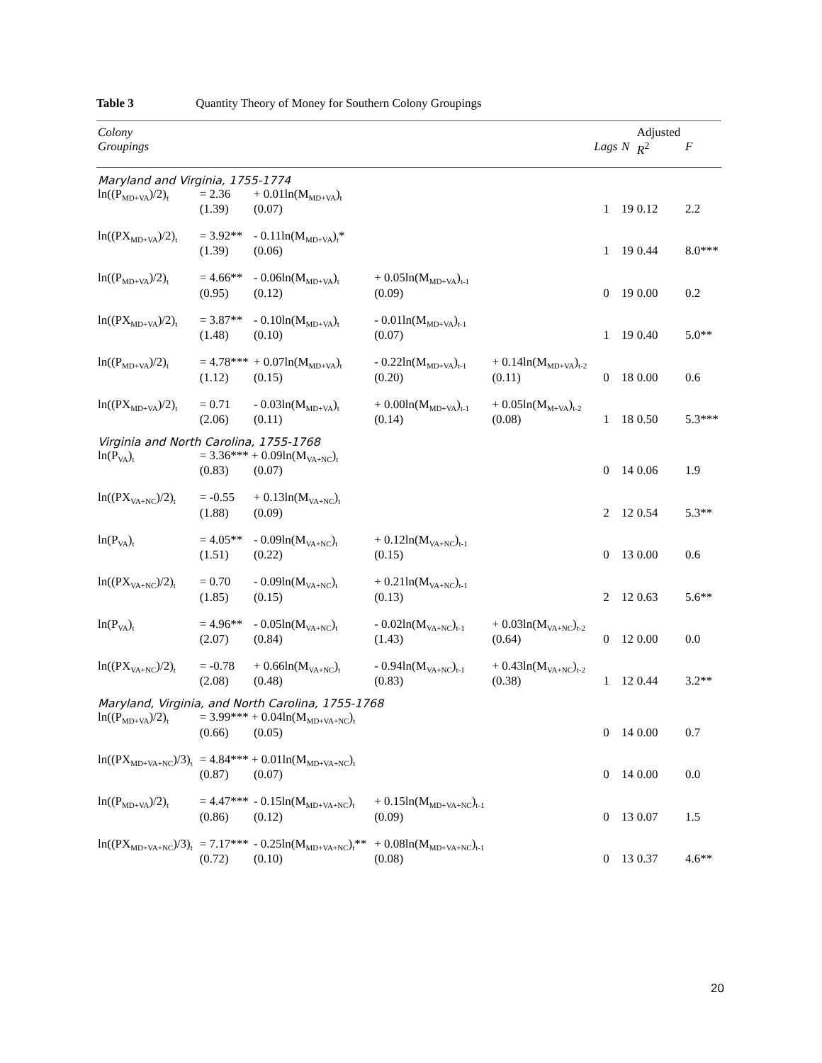Table 3 Quantity Theory of Money for Southern Colony Groupings
| Colony Groupings | | | | | Lags | N | Adjusted R<sup>2</sup> | F |
| --- | --- | --- | --- | --- | --- | --- | --- | --- |
| Maryland and Virginia, 1755-1774 | | | | | | | | |
| ln((P<sub>MD+VA</sub>)/2)<sub>t</sub> | = 2.36 | + 0.01ln(M<sub>MD+VA</sub>)<sub>t</sub> | | | | | | |
| | (1.39) | (0.07) | | | 1 | 19 | 0.12 | 2.2 |
| ln((PX<sub>MD+VA</sub>)/2)<sub>t</sub> | = 3.92** | - 0.11ln(M<sub>MD+VA</sub>)<sub>t</sub>* | | | | | | |
| | (1.39) | (0.06) | | | 1 | 19 | 0.44 | 8.0*** |
| ln((P<sub>MD+VA</sub>)/2)<sub>t</sub> | = 4.66** | - 0.06ln(M<sub>MD+VA</sub>)<sub>t</sub> | + 0.05ln(M<sub>MD+VA</sub>)<sub>t-1</sub> | | | | | |
| | (0.95) | (0.12) | (0.09) | | 0 | 19 | 0.00 | 0.2 |
| ln((PX<sub>MD+VA</sub>)/2)<sub>t</sub> | = 3.87** | - 0.10ln(M<sub>MD+VA</sub>)<sub>t</sub> | - 0.01ln(M<sub>MD+VA</sub>)<sub>t-1</sub> | | | | | |
| | (1.48) | (0.10) | (0.07) | | 1 | 19 | 0.40 | 5.0** |
| ln((P<sub>MD+VA</sub>)/2)<sub>t</sub> | = 4.78*** | + 0.07ln(M<sub>MD+VA</sub>)<sub>t</sub> | - 0.22ln(M<sub>MD+VA</sub>)<sub>t-1</sub> | + 0.14ln(M<sub>MD+VA</sub>)<sub>t-2</sub> | | | | |
| | (1.12) | (0.15) | (0.20) | (0.11) | 0 | 18 | 0.00 | 0.6 |
| ln((PX<sub>MD+VA</sub>)/2)<sub>t</sub> | = 0.71 | - 0.03ln(M<sub>MD+VA</sub>)<sub>t</sub> | + 0.00ln(M<sub>MD+VA</sub>)<sub>t-1</sub> | + 0.05ln(M<sub>M+VA</sub>)<sub>t-2</sub> | | | | |
| | (2.06) | (0.11) | (0.14) | (0.08) | 1 | 18 | 0.50 | 5.3*** |
| Virginia and North Carolina, 1755-1768 | | | | | | | | |
| ln(P<sub>VA</sub>)<sub>t</sub> | = 3.36*** + 0.09ln(M<sub>VA+NC</sub>)<sub>t</sub> | | | | | | | |
| | (0.83) | (0.07) | | | 0 | 14 | 0.06 | 1.9 |
| ln((PX<sub>VA+NC</sub>)/2)<sub>t</sub> | = -0.55 | + 0.13ln(M<sub>VA+NC</sub>)<sub>t</sub> | | | | | | |
| | (1.88) | (0.09) | | | 2 | 12 | 0.54 | 5.3** |
| ln(P<sub>VA</sub>)<sub>t</sub> | = 4.05** | - 0.09ln(M<sub>VA+NC</sub>)<sub>t</sub> | + 0.12ln(M<sub>VA+NC</sub>)<sub>t-1</sub> | | | | | |
| | (1.51) | (0.22) | (0.15) | | 0 | 13 | 0.00 | 0.6 |
| ln((PX<sub>VA+NC</sub>)/2)<sub>t</sub> | = 0.70 | - 0.09ln(M<sub>VA+NC</sub>)<sub>t</sub> | + 0.21ln(M<sub>VA+NC</sub>)<sub>t-1</sub> | | | | | |
| | (1.85) | (0.15) | (0.13) | | 2 | 12 | 0.63 | 5.6** |
| ln(P<sub>VA</sub>)<sub>t</sub> | = 4.96** | - 0.05ln(M<sub>VA+NC</sub>)<sub>t</sub> | - 0.02ln(M<sub>VA+NC</sub>)<sub>t-1</sub> | + 0.03ln(M<sub>VA+NC</sub>)<sub>t-2</sub> | | | | |
| | (2.07) | (0.84) | (1.43) | (0.64) | 0 | 12 | 0.00 | 0.0 |
| ln((PX<sub>VA+NC</sub>)/2)<sub>t</sub> | = -0.78 | + 0.66ln(M<sub>VA+NC</sub>)<sub>t</sub> | - 0.94ln(M<sub>VA+NC</sub>)<sub>t-1</sub> | + 0.43ln(M<sub>VA+NC</sub>)<sub>t-2</sub> | | | | |
| | (2.08) | (0.48) | (0.83) | (0.38) | 1 | 12 | 0.44 | 3.2** |
| Maryland, Virginia, and North Carolina, 1755-1768 | | | | | | | | |
| ln((P<sub>MD+VA</sub>)/2)<sub>t</sub> | = 3.99*** + 0.04ln(M<sub>MD+VA+NC</sub>)<sub>t</sub> | | | | | | | |
| | (0.66) | (0.05) | | | 0 | 14 | 0.00 | 0.7 |
| ln((PX<sub>MD+VA+NC</sub>)/3)<sub>t</sub> | = 4.84*** + 0.01ln(M<sub>MD+VA+NC</sub>)<sub>t</sub> | | | | | | | |
| | (0.87) | (0.07) | | | 0 | 14 | 0.00 | 0.0 |
| ln((P<sub>MD+VA</sub>)/2)<sub>t</sub> | = 4.47*** | - 0.15ln(M<sub>MD+VA+NC</sub>)<sub>t</sub> | + 0.15ln(M<sub>MD+VA+NC</sub>)<sub>t-1</sub> | | | | | |
| | (0.86) | (0.12) | (0.09) | | 0 | 13 | 0.07 | 1.5 |
| ln((PX<sub>MD+VA+NC</sub>)/3)<sub>t</sub> | = 7.17*** | - 0.25ln(M<sub>MD+VA+NC</sub>)<sub>t</sub>** | + 0.08ln(M<sub>MD+VA+NC</sub>)<sub>t-1</sub> | | | | | |
| | (0.72) | (0.10) | (0.08) | | 0 | 13 | 0.37 | 4.6** |
20